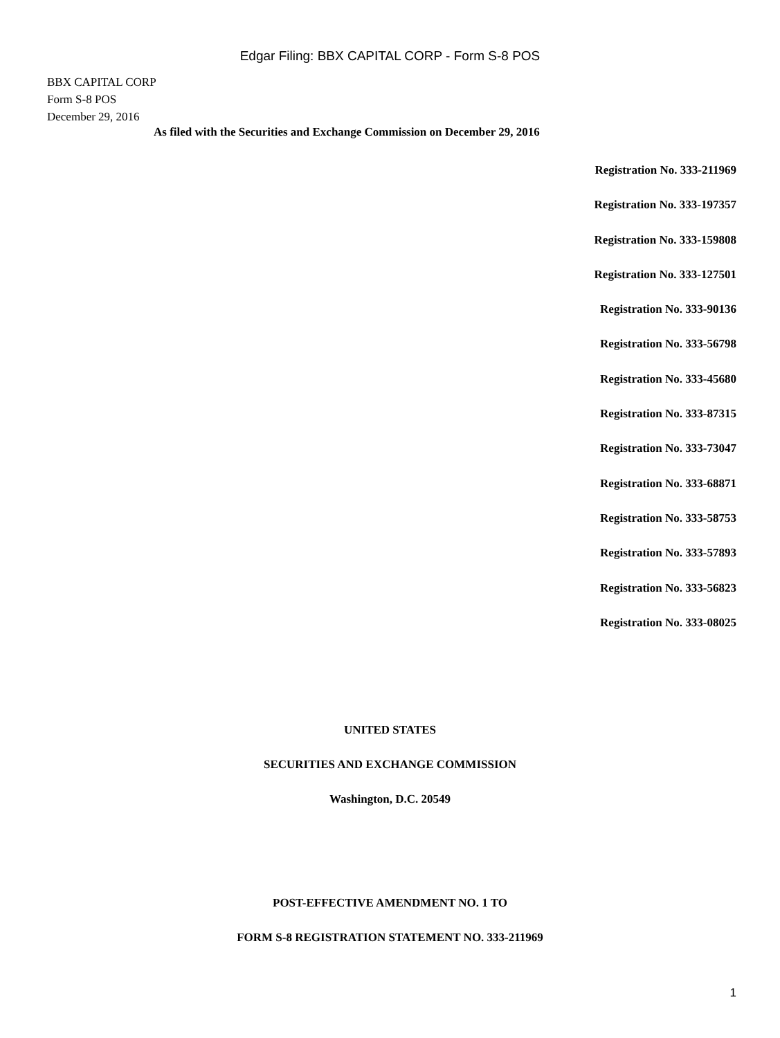Edgar Filing: BBX CAPITAL CORP - Form S-8 POS
BBX CAPITAL CORP
Form S-8 POS
December 29, 2016
As filed with the Securities and Exchange Commission on December 29, 2016
Registration No. 333-211969
Registration No. 333-197357
Registration No. 333-159808
Registration No. 333-127501
Registration No. 333-90136
Registration No. 333-56798
Registration No. 333-45680
Registration No. 333-87315
Registration No. 333-73047
Registration No. 333-68871
Registration No. 333-58753
Registration No. 333-57893
Registration No. 333-56823
Registration No. 333-08025
UNITED STATES
SECURITIES AND EXCHANGE COMMISSION
Washington, D.C. 20549
POST-EFFECTIVE AMENDMENT NO. 1 TO
FORM S-8 REGISTRATION STATEMENT NO. 333-211969
1